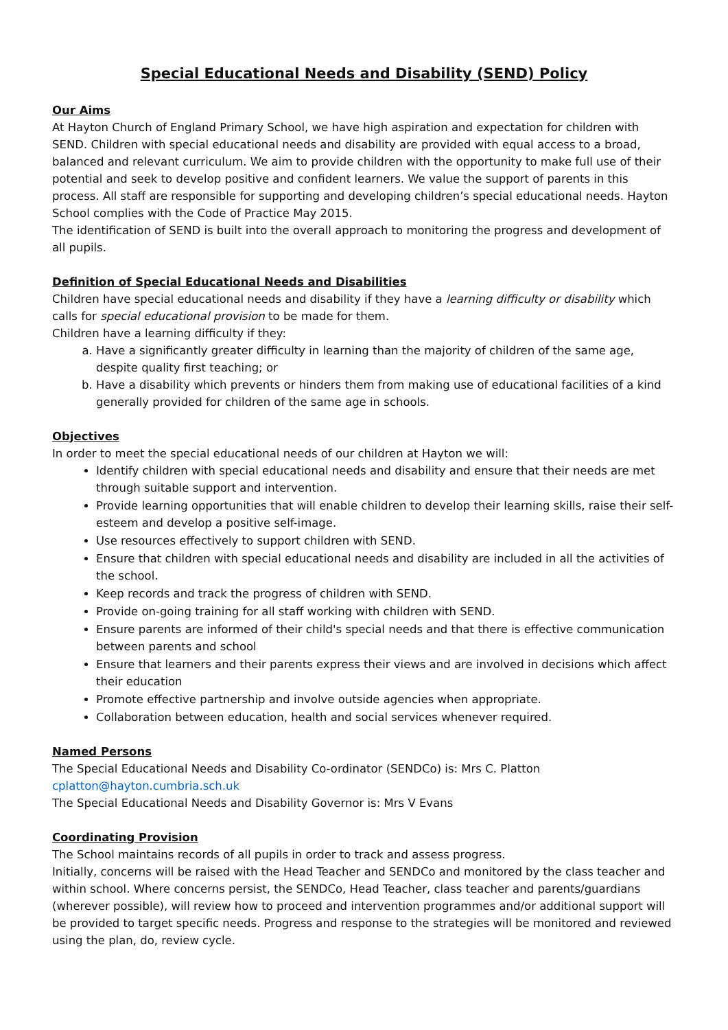Special Educational Needs and Disability (SEND) Policy
Our Aims
At Hayton Church of England Primary School, we have high aspiration and expectation for children with SEND. Children with special educational needs and disability are provided with equal access to a broad, balanced and relevant curriculum. We aim to provide children with the opportunity to make full use of their potential and seek to develop positive and confident learners. We value the support of parents in this process. All staff are responsible for supporting and developing children’s special educational needs. Hayton School complies with the Code of Practice May 2015.
The identification of SEND is built into the overall approach to monitoring the progress and development of all pupils.
Definition of Special Educational Needs and Disabilities
Children have special educational needs and disability if they have a learning difficulty or disability which calls for special educational provision to be made for them.
Children have a learning difficulty if they:
a. Have a significantly greater difficulty in learning than the majority of children of the same age, despite quality first teaching; or
b. Have a disability which prevents or hinders them from making use of educational facilities of a kind generally provided for children of the same age in schools.
Objectives
In order to meet the special educational needs of our children at Hayton we will:
Identify children with special educational needs and disability and ensure that their needs are met through suitable support and intervention.
Provide learning opportunities that will enable children to develop their learning skills, raise their self-esteem and develop a positive self-image.
Use resources effectively to support children with SEND.
Ensure that children with special educational needs and disability are included in all the activities of the school.
Keep records and track the progress of children with SEND.
Provide on-going training for all staff working with children with SEND.
Ensure parents are informed of their child's special needs and that there is effective communication between parents and school
Ensure that learners and their parents express their views and are involved in decisions which affect their education
Promote effective partnership and involve outside agencies when appropriate.
Collaboration between education, health and social services whenever required.
Named Persons
The Special Educational Needs and Disability Co-ordinator (SENDCo) is: Mrs C. Platton
cplatton@hayton.cumbria.sch.uk
The Special Educational Needs and Disability Governor is: Mrs V Evans
Coordinating Provision
The School maintains records of all pupils in order to track and assess progress.
Initially, concerns will be raised with the Head Teacher and SENDCo and monitored by the class teacher and within school. Where concerns persist, the SENDCo, Head Teacher, class teacher and parents/guardians (wherever possible), will review how to proceed and intervention programmes and/or additional support will be provided to target specific needs. Progress and response to the strategies will be monitored and reviewed using the plan, do, review cycle.